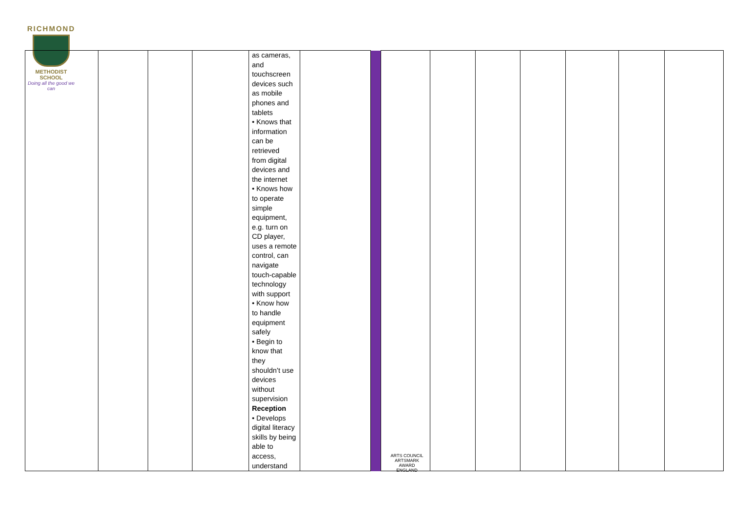RICHMOND
METHODIST SCHOOL
Doing all the good we can
| | | | | as cameras, and touchscreen devices such as mobile phones and tablets • Knows that information can be retrieved from digital devices and the internet • Knows how to operate simple equipment, e.g. turn on CD player, uses a remote control, can navigate touch-capable technology with support • Know how to handle equipment safely • Begin to know that they shouldn’t use devices without supervision Reception • Develops digital literacy skills by being able to access, understand | | | | | | | | | |
ARTS COUNCIL
ARTSMARK AWARD
ENGLAND